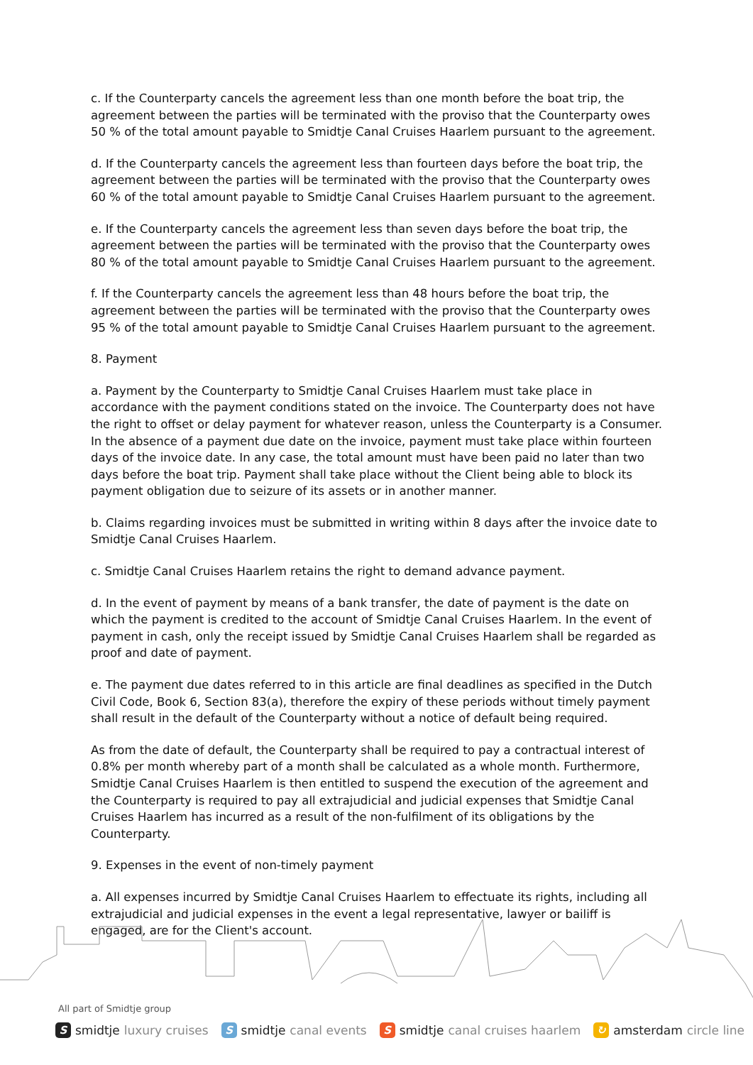c. If the Counterparty cancels the agreement less than one month before the boat trip, the agreement between the parties will be terminated with the proviso that the Counterparty owes 50 % of the total amount payable to Smidtje Canal Cruises Haarlem pursuant to the agreement.
d. If the Counterparty cancels the agreement less than fourteen days before the boat trip, the agreement between the parties will be terminated with the proviso that the Counterparty owes 60 % of the total amount payable to Smidtje Canal Cruises Haarlem pursuant to the agreement.
e. If the Counterparty cancels the agreement less than seven days before the boat trip, the agreement between the parties will be terminated with the proviso that the Counterparty owes 80 % of the total amount payable to Smidtje Canal Cruises Haarlem pursuant to the agreement.
f. If the Counterparty cancels the agreement less than 48 hours before the boat trip, the agreement between the parties will be terminated with the proviso that the Counterparty owes 95 % of the total amount payable to Smidtje Canal Cruises Haarlem pursuant to the agreement.
8. Payment
a. Payment by the Counterparty to Smidtje Canal Cruises Haarlem must take place in accordance with the payment conditions stated on the invoice. The Counterparty does not have the right to offset or delay payment for whatever reason, unless the Counterparty is a Consumer. In the absence of a payment due date on the invoice, payment must take place within fourteen days of the invoice date. In any case, the total amount must have been paid no later than two days before the boat trip. Payment shall take place without the Client being able to block its payment obligation due to seizure of its assets or in another manner.
b. Claims regarding invoices must be submitted in writing within 8 days after the invoice date to Smidtje Canal Cruises Haarlem.
c. Smidtje Canal Cruises Haarlem retains the right to demand advance payment.
d. In the event of payment by means of a bank transfer, the date of payment is the date on which the payment is credited to the account of Smidtje Canal Cruises Haarlem. In the event of payment in cash, only the receipt issued by Smidtje Canal Cruises Haarlem shall be regarded as proof and date of payment.
e. The payment due dates referred to in this article are final deadlines as specified in the Dutch Civil Code, Book 6, Section 83(a), therefore the expiry of these periods without timely payment shall result in the default of the Counterparty without a notice of default being required.
As from the date of default, the Counterparty shall be required to pay a contractual interest of 0.8% per month whereby part of a month shall be calculated as a whole month. Furthermore, Smidtje Canal Cruises Haarlem is then entitled to suspend the execution of the agreement and the Counterparty is required to pay all extrajudicial and judicial expenses that Smidtje Canal Cruises Haarlem has incurred as a result of the non-fulfilment of its obligations by the Counterparty.
9. Expenses in the event of non-timely payment
a. All expenses incurred by Smidtje Canal Cruises Haarlem to effectuate its rights, including all extrajudicial and judicial expenses in the event a legal representative, lawyer or bailiff is engaged, are for the Client's account.
All part of Smidtje group
Ssmidtje luxury cruises S smidtje canal events S smidtje canal cruises haarlem ↻ amsterdam circle line